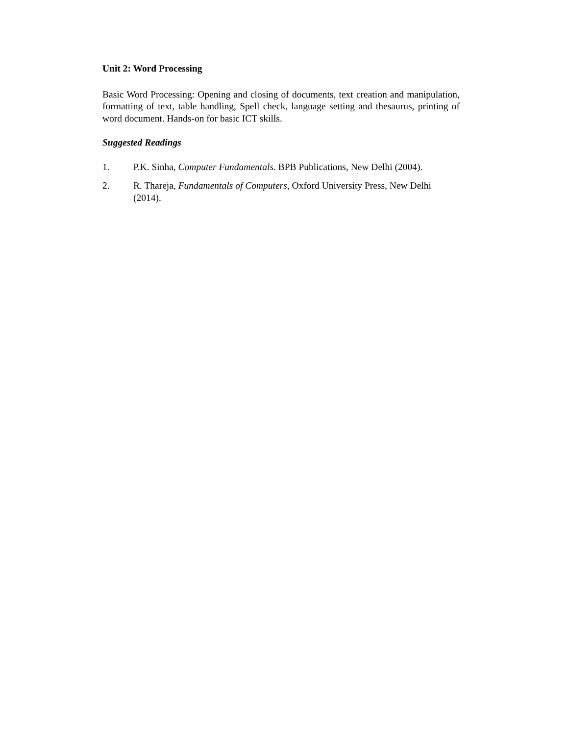Unit 2: Word Processing
Basic Word Processing: Opening and closing of documents, text creation and manipulation, formatting of text, table handling, Spell check, language setting and thesaurus, printing of word document. Hands-on for basic ICT skills.
Suggested Readings
1. P.K. Sinha, Computer Fundamentals. BPB Publications, New Delhi (2004).
2. R. Thareja, Fundamentals of Computers, Oxford University Press, New Delhi (2014).